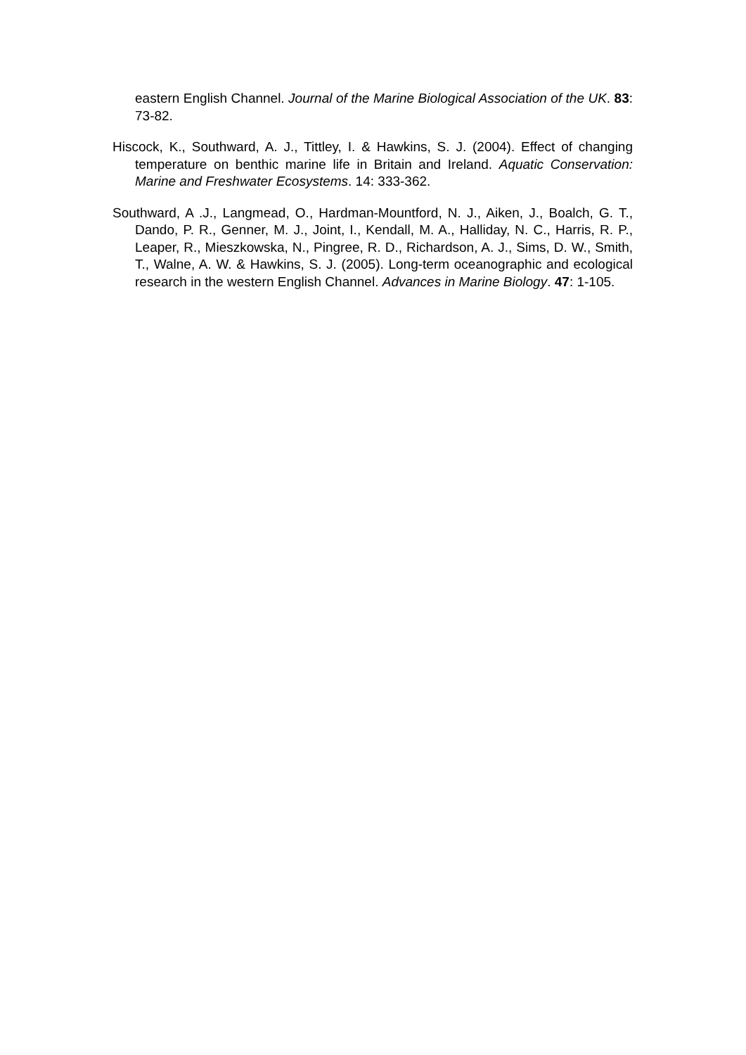eastern English Channel. Journal of the Marine Biological Association of the UK. 83: 73-82.
Hiscock, K., Southward, A. J., Tittley, I. & Hawkins, S. J. (2004). Effect of changing temperature on benthic marine life in Britain and Ireland. Aquatic Conservation: Marine and Freshwater Ecosystems. 14: 333-362.
Southward, A .J., Langmead, O., Hardman-Mountford, N. J., Aiken, J., Boalch, G. T., Dando, P. R., Genner, M. J., Joint, I., Kendall, M. A., Halliday, N. C., Harris, R. P., Leaper, R., Mieszkowska, N., Pingree, R. D., Richardson, A. J., Sims, D. W., Smith, T., Walne, A. W. & Hawkins, S. J. (2005). Long-term oceanographic and ecological research in the western English Channel. Advances in Marine Biology. 47: 1-105.